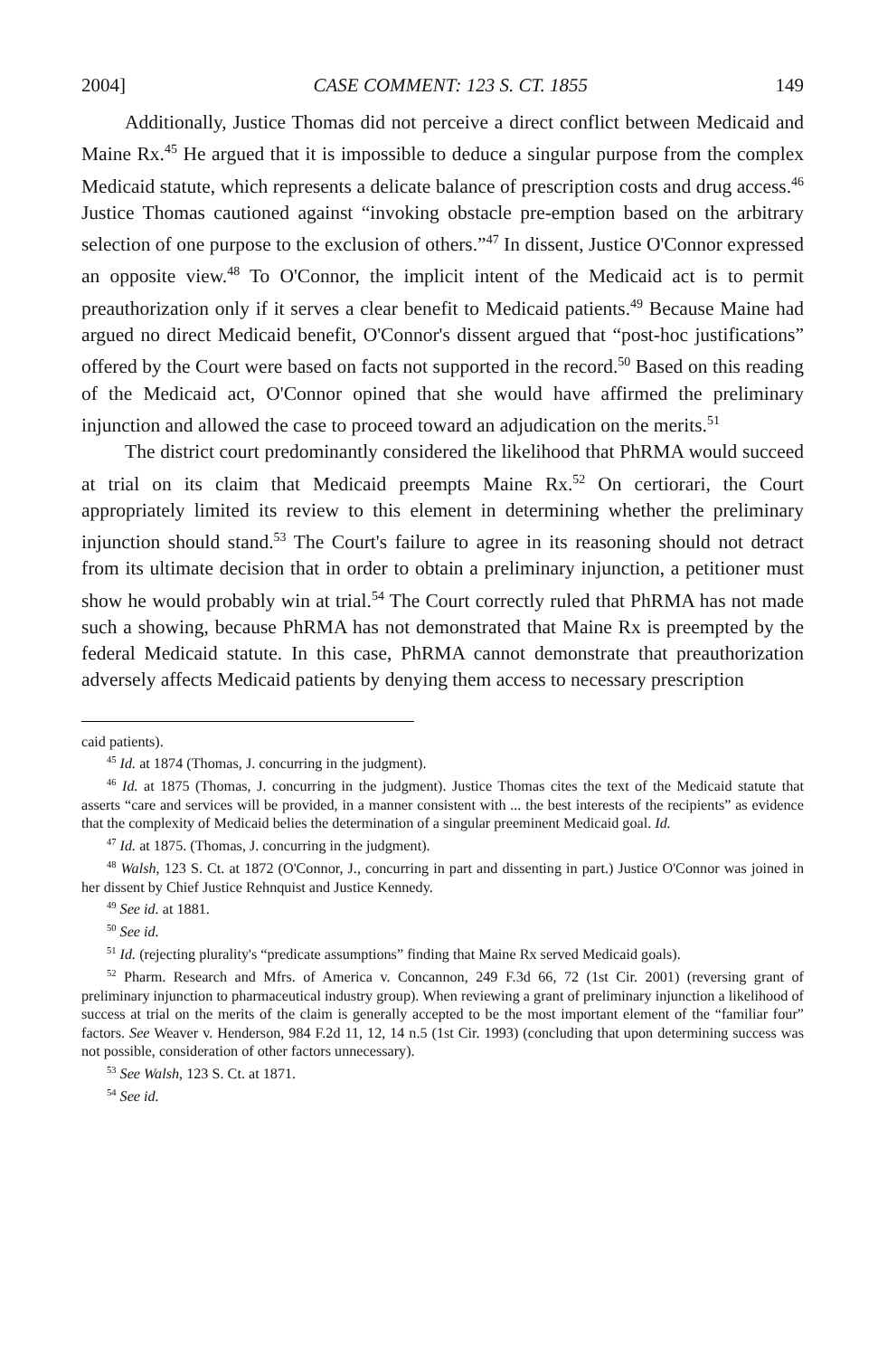2004] CASE COMMENT: 123 S. CT. 1855 149
Additionally, Justice Thomas did not perceive a direct conflict between Medicaid and Maine Rx.<sup>45</sup> He argued that it is impossible to deduce a singular purpose from the complex Medicaid statute, which represents a delicate balance of prescription costs and drug access.<sup>46</sup> Justice Thomas cautioned against “invoking obstacle pre-emption based on the arbitrary selection of one purpose to the exclusion of others.”<sup>47</sup> In dissent, Justice O'Connor expressed an opposite view.<sup>48</sup> To O'Connor, the implicit intent of the Medicaid act is to permit preauthorization only if it serves a clear benefit to Medicaid patients.<sup>49</sup> Because Maine had argued no direct Medicaid benefit, O'Connor's dissent argued that “post-hoc justifications” offered by the Court were based on facts not supported in the record.<sup>50</sup> Based on this reading of the Medicaid act, O'Connor opined that she would have affirmed the preliminary injunction and allowed the case to proceed toward an adjudication on the merits.<sup>51</sup>
The district court predominantly considered the likelihood that PhRMA would succeed at trial on its claim that Medicaid preempts Maine Rx.<sup>52</sup> On certiorari, the Court appropriately limited its review to this element in determining whether the preliminary injunction should stand.<sup>53</sup> The Court's failure to agree in its reasoning should not detract from its ultimate decision that in order to obtain a preliminary injunction, a petitioner must show he would probably win at trial.<sup>54</sup> The Court correctly ruled that PhRMA has not made such a showing, because PhRMA has not demonstrated that Maine Rx is preempted by the federal Medicaid statute. In this case, PhRMA cannot demonstrate that preauthorization adversely affects Medicaid patients by denying them access to necessary prescription
caid patients).
<sup>45</sup> Id. at 1874 (Thomas, J. concurring in the judgment).
<sup>46</sup> Id. at 1875 (Thomas, J. concurring in the judgment). Justice Thomas cites the text of the Medicaid statute that asserts “care and services will be provided, in a manner consistent with ... the best interests of the recipients” as evidence that the complexity of Medicaid belies the determination of a singular preeminent Medicaid goal. Id.
<sup>47</sup> Id. at 1875. (Thomas, J. concurring in the judgment).
<sup>48</sup> Walsh, 123 S. Ct. at 1872 (O'Connor, J., concurring in part and dissenting in part.) Justice O'Connor was joined in her dissent by Chief Justice Rehnquist and Justice Kennedy.
<sup>49</sup> See id. at 1881.
<sup>50</sup> See id.
<sup>51</sup> Id. (rejecting plurality's “predicate assumptions” finding that Maine Rx served Medicaid goals).
<sup>52</sup> Pharm. Research and Mfrs. of America v. Concannon, 249 F.3d 66, 72 (1st Cir. 2001) (reversing grant of preliminary injunction to pharmaceutical industry group). When reviewing a grant of preliminary injunction a likelihood of success at trial on the merits of the claim is generally accepted to be the most important element of the “familiar four” factors. See Weaver v. Henderson, 984 F.2d 11, 12, 14 n.5 (1st Cir. 1993) (concluding that upon determining success was not possible, consideration of other factors unnecessary).
<sup>53</sup> See Walsh, 123 S. Ct. at 1871.
<sup>54</sup> See id.